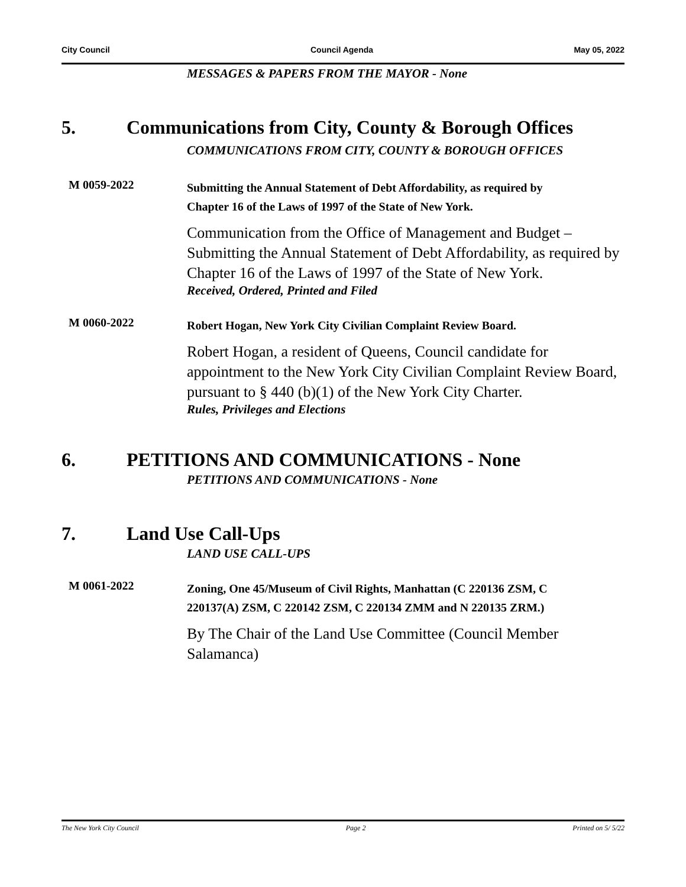City Council Council Agenda May 05, 2022
MESSAGES & PAPERS FROM THE MAYOR - None
5. Communications from City, County & Borough Offices
COMMUNICATIONS FROM CITY, COUNTY & BOROUGH OFFICES
M 0059-2022
Submitting the Annual Statement of Debt Affordability, as required by Chapter 16 of the Laws of 1997 of the State of New York.
Communication from the Office of Management and Budget – Submitting the Annual Statement of Debt Affordability, as required by Chapter 16 of the Laws of 1997 of the State of New York.
Received, Ordered, Printed and Filed
M 0060-2022
Robert Hogan, New York City Civilian Complaint Review Board.
Robert Hogan, a resident of Queens, Council candidate for appointment to the New York City Civilian Complaint Review Board, pursuant to § 440 (b)(1) of the New York City Charter.
Rules, Privileges and Elections
6. PETITIONS AND COMMUNICATIONS - None
PETITIONS AND COMMUNICATIONS - None
7. Land Use Call-Ups
LAND USE CALL-UPS
M 0061-2022
Zoning, One 45/Museum of Civil Rights, Manhattan (C 220136 ZSM, C 220137(A) ZSM, C 220142 ZSM, C 220134 ZMM and N 220135 ZRM.)
By The Chair of the Land Use Committee (Council Member Salamanca)
The New York City Council Page 2 Printed on 5/ 5/22